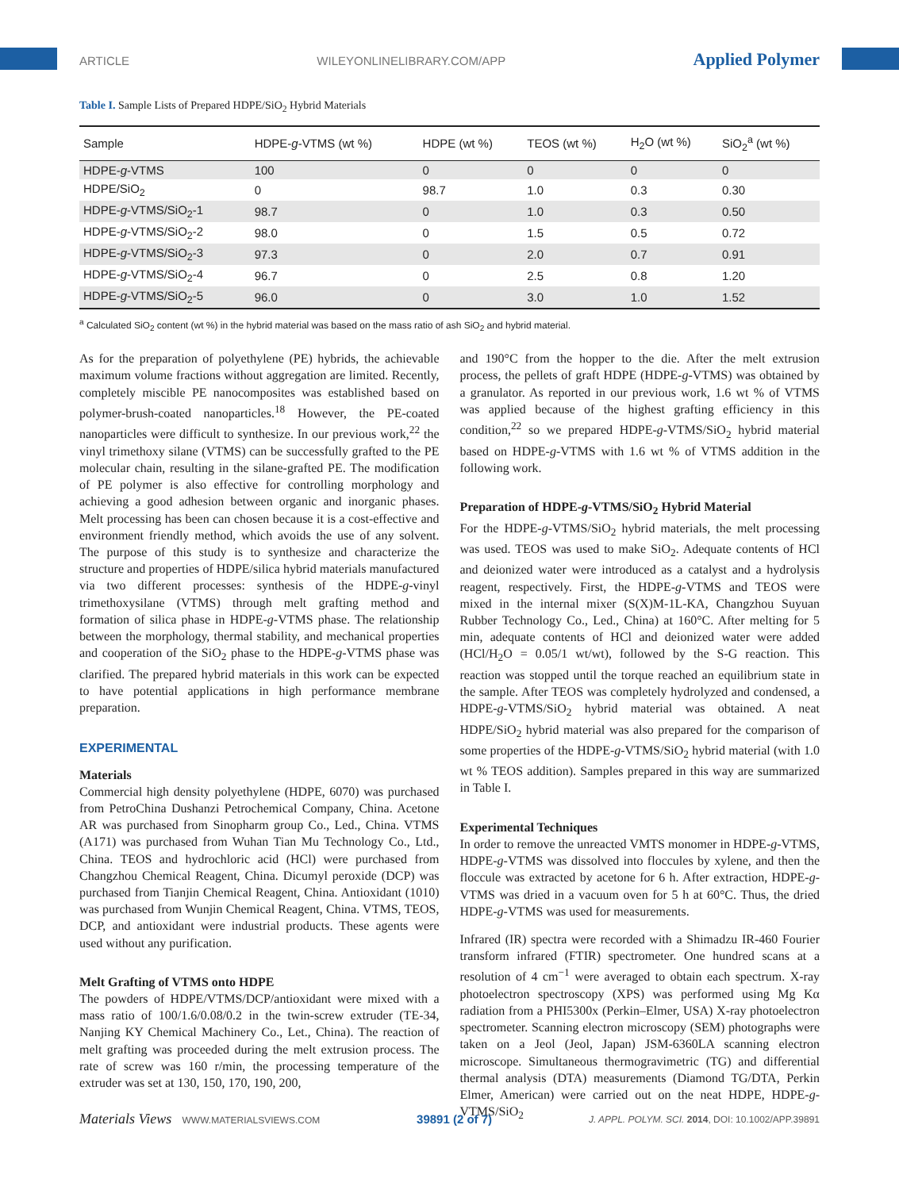ARTICLE WILEYONLINELIBRARY.COM/APP Applied Polymer
Table I. Sample Lists of Prepared HDPE/SiO<sub>2</sub> Hybrid Materials
| Sample | HDPE- g -VTMS (wt %) | HDPE (wt %) | TEOS (wt %) | H<sub>2</sub>O (wt %) | SiO<sub>2</sub><sup>a</sup> (wt %) |
| --- | --- | --- | --- | --- | --- |
| HDPE- g -VTMS | 100 | 0 | 0 | 0 | 0 |
| HDPE/SiO<sub>2</sub> | 0 | 98.7 | 1.0 | 0.3 | 0.30 |
| HDPE- g -VTMS/SiO<sub>2</sub>-1 | 98.7 | 0 | 1.0 | 0.3 | 0.50 |
| HDPE- g -VTMS/SiO<sub>2</sub>-2 | 98.0 | 0 | 1.5 | 0.5 | 0.72 |
| HDPE- g -VTMS/SiO<sub>2</sub>-3 | 97.3 | 0 | 2.0 | 0.7 | 0.91 |
| HDPE- g -VTMS/SiO<sub>2</sub>-4 | 96.7 | 0 | 2.5 | 0.8 | 1.20 |
| HDPE- g -VTMS/SiO<sub>2</sub>-5 | 96.0 | 0 | 3.0 | 1.0 | 1.52 |
<sup>a</sup> Calculated SiO<sub>2</sub> content (wt %) in the hybrid material was based on the mass ratio of ash SiO<sub>2</sub> and hybrid material.
As for the preparation of polyethylene (PE) hybrids, the achievable maximum volume fractions without aggregation are limited. Recently, completely miscible PE nanocomposites was established based on polymer-brush-coated nanoparticles.<sup>18</sup> However, the PE-coated nanoparticles were difficult to synthesize. In our previous work,<sup>22</sup> the vinyl trimethoxy silane (VTMS) can be successfully grafted to the PE molecular chain, resulting in the silane-grafted PE. The modification of PE polymer is also effective for controlling morphology and achieving a good adhesion between organic and inorganic phases. Melt processing has been can chosen because it is a cost-effective and environment friendly method, which avoids the use of any solvent. The purpose of this study is to synthesize and characterize the structure and properties of HDPE/silica hybrid materials manufactured via two different processes: synthesis of the HDPE-g-vinyl trimethoxysilane (VTMS) through melt grafting method and formation of silica phase in HDPE-g-VTMS phase. The relationship between the morphology, thermal stability, and mechanical properties and cooperation of the SiO<sub>2</sub> phase to the HDPE-g-VTMS phase was clarified. The prepared hybrid materials in this work can be expected to have potential applications in high performance membrane preparation.
EXPERIMENTAL
Materials
Commercial high density polyethylene (HDPE, 6070) was purchased from PetroChina Dushanzi Petrochemical Company, China. Acetone AR was purchased from Sinopharm group Co., Led., China. VTMS (A171) was purchased from Wuhan Tian Mu Technology Co., Ltd., China. TEOS and hydrochloric acid (HCl) were purchased from Changzhou Chemical Reagent, China. Dicumyl peroxide (DCP) was purchased from Tianjin Chemical Reagent, China. Antioxidant (1010) was purchased from Wunjin Chemical Reagent, China. VTMS, TEOS, DCP, and antioxidant were industrial products. These agents were used without any purification.
Melt Grafting of VTMS onto HDPE
The powders of HDPE/VTMS/DCP/antioxidant were mixed with a mass ratio of 100/1.6/0.08/0.2 in the twin-screw extruder (TE-34, Nanjing KY Chemical Machinery Co., Let., China). The reaction of melt grafting was proceeded during the melt extrusion process. The rate of screw was 160 r/min, the processing temperature of the extruder was set at 130, 150, 170, 190, 200,
and 190°C from the hopper to the die. After the melt extrusion process, the pellets of graft HDPE (HDPE-g-VTMS) was obtained by a granulator. As reported in our previous work, 1.6 wt % of VTMS was applied because of the highest grafting efficiency in this condition,<sup>22</sup> so we prepared HDPE-g-VTMS/SiO<sub>2</sub> hybrid material based on HDPE-g-VTMS with 1.6 wt % of VTMS addition in the following work.
Preparation of HDPE-g-VTMS/SiO<sub>2</sub> Hybrid Material
For the HDPE-g-VTMS/SiO<sub>2</sub> hybrid materials, the melt processing was used. TEOS was used to make SiO<sub>2</sub>. Adequate contents of HCl and deionized water were introduced as a catalyst and a hydrolysis reagent, respectively. First, the HDPE-g-VTMS and TEOS were mixed in the internal mixer (S(X)M-1L-KA, Changzhou Suyuan Rubber Technology Co., Led., China) at 160°C. After melting for 5 min, adequate contents of HCl and deionized water were added (HCl/H<sub>2</sub>O = 0.05/1 wt/wt), followed by the S-G reaction. This reaction was stopped until the torque reached an equilibrium state in the sample. After TEOS was completely hydrolyzed and condensed, a HDPE-g-VTMS/SiO<sub>2</sub> hybrid material was obtained. A neat HDPE/SiO<sub>2</sub> hybrid material was also prepared for the comparison of some properties of the HDPE-g-VTMS/SiO<sub>2</sub> hybrid material (with 1.0 wt % TEOS addition). Samples prepared in this way are summarized in Table I.
Experimental Techniques
In order to remove the unreacted VMTS monomer in HDPE-g-VTMS, HDPE-g-VTMS was dissolved into floccules by xylene, and then the floccule was extracted by acetone for 6 h. After extraction, HDPE-g-VTMS was dried in a vacuum oven for 5 h at 60°C. Thus, the dried HDPE-g-VTMS was used for measurements.
Infrared (IR) spectra were recorded with a Shimadzu IR-460 Fourier transform infrared (FTIR) spectrometer. One hundred scans at a resolution of 4 cm<sup>−1</sup> were averaged to obtain each spectrum. X-ray photoelectron spectroscopy (XPS) was performed using Mg Kα radiation from a PHI5300x (Perkin–Elmer, USA) X-ray photoelectron spectrometer. Scanning electron microscopy (SEM) photographs were taken on a Jeol (Jeol, Japan) JSM-6360LA scanning electron microscope. Simultaneous thermogravimetric (TG) and differential thermal analysis (DTA) measurements (Diamond TG/DTA, Perkin Elmer, American) were carried out on the neat HDPE, HDPE-g-VTMS/SiO<sub>2</sub>
Materials Views WWW.MATERIALSVIEWS.COM 39891 (2 of 7) J. APPL. POLYM. SCI. 2014, DOI: 10.1002/APP.39891